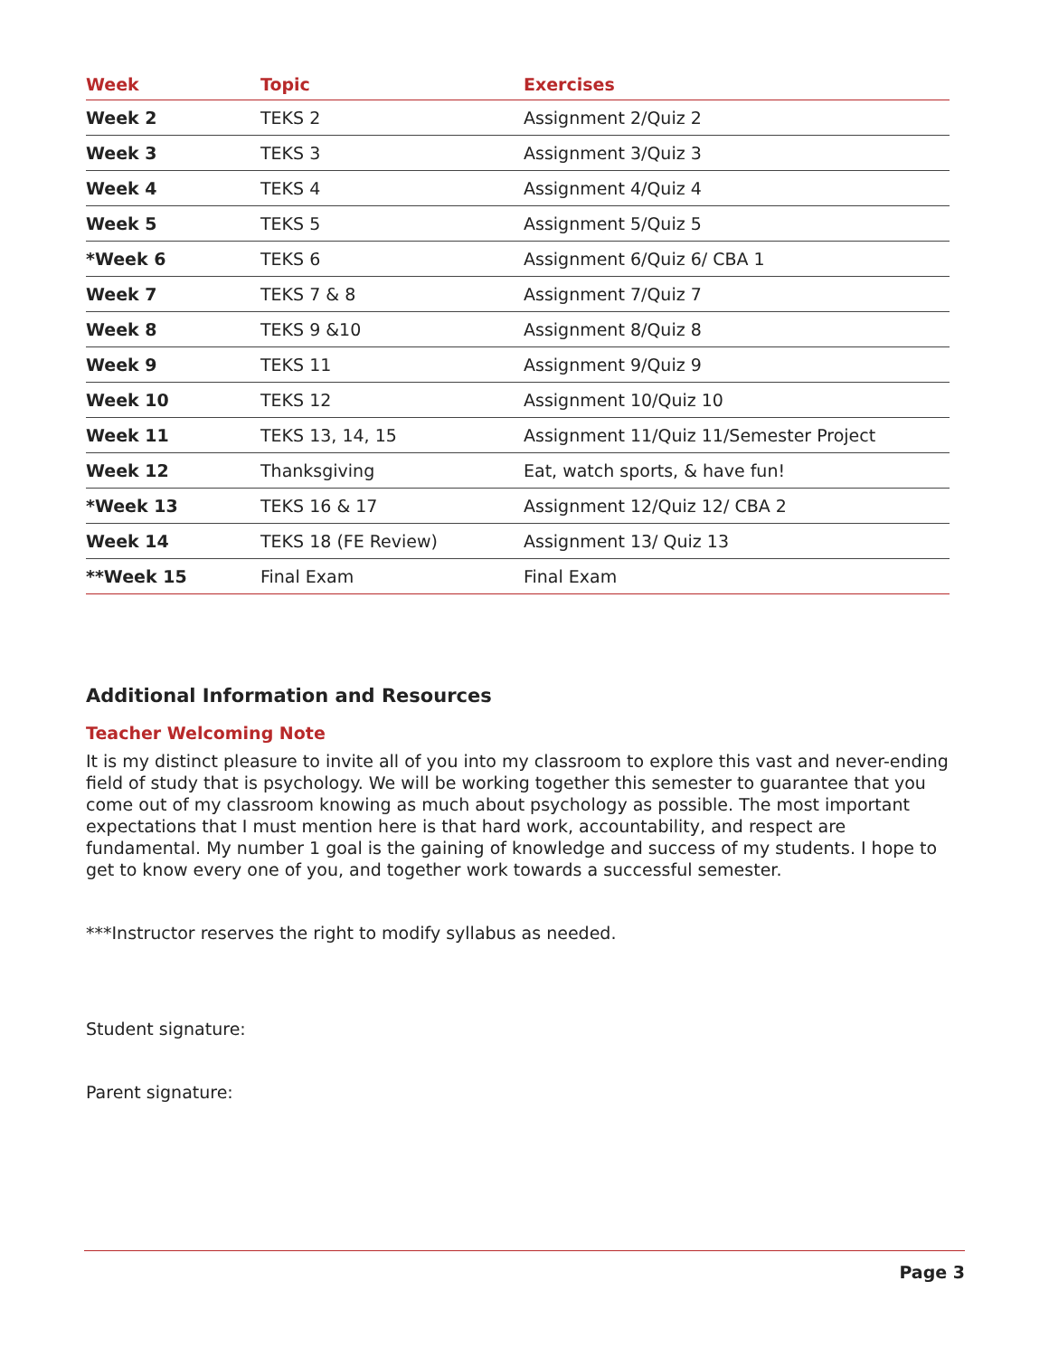| Week | Topic | Exercises |
| --- | --- | --- |
| Week 2 | TEKS 2 | Assignment 2/Quiz 2 |
| Week 3 | TEKS 3 | Assignment 3/Quiz 3 |
| Week 4 | TEKS 4 | Assignment 4/Quiz 4 |
| Week 5 | TEKS 5 | Assignment 5/Quiz 5 |
| *Week 6 | TEKS 6 | Assignment 6/Quiz 6/ CBA 1 |
| Week 7 | TEKS 7 & 8 | Assignment 7/Quiz 7 |
| Week 8 | TEKS 9 &10 | Assignment 8/Quiz 8 |
| Week 9 | TEKS 11 | Assignment 9/Quiz 9 |
| Week 10 | TEKS 12 | Assignment 10/Quiz 10 |
| Week 11 | TEKS 13, 14, 15 | Assignment 11/Quiz 11/Semester Project |
| Week 12 | Thanksgiving | Eat, watch sports, & have fun! |
| *Week 13 | TEKS 16 & 17 | Assignment 12/Quiz 12/ CBA 2 |
| Week 14 | TEKS 18 (FE Review) | Assignment 13/ Quiz 13 |
| **Week 15 | Final Exam | Final Exam |
Additional Information and Resources
Teacher Welcoming Note
It is my distinct pleasure to invite all of you into my classroom to explore this vast and never-ending field of study that is psychology. We will be working together this semester to guarantee that you come out of my classroom knowing as much about psychology as possible. The most important expectations that I must mention here is that hard work, accountability, and respect are fundamental. My number 1 goal is the gaining of knowledge and success of my students. I hope to get to know every one of you, and together work towards a successful semester.
***Instructor reserves the right to modify syllabus as needed.
Student signature:
Parent signature:
Page 3